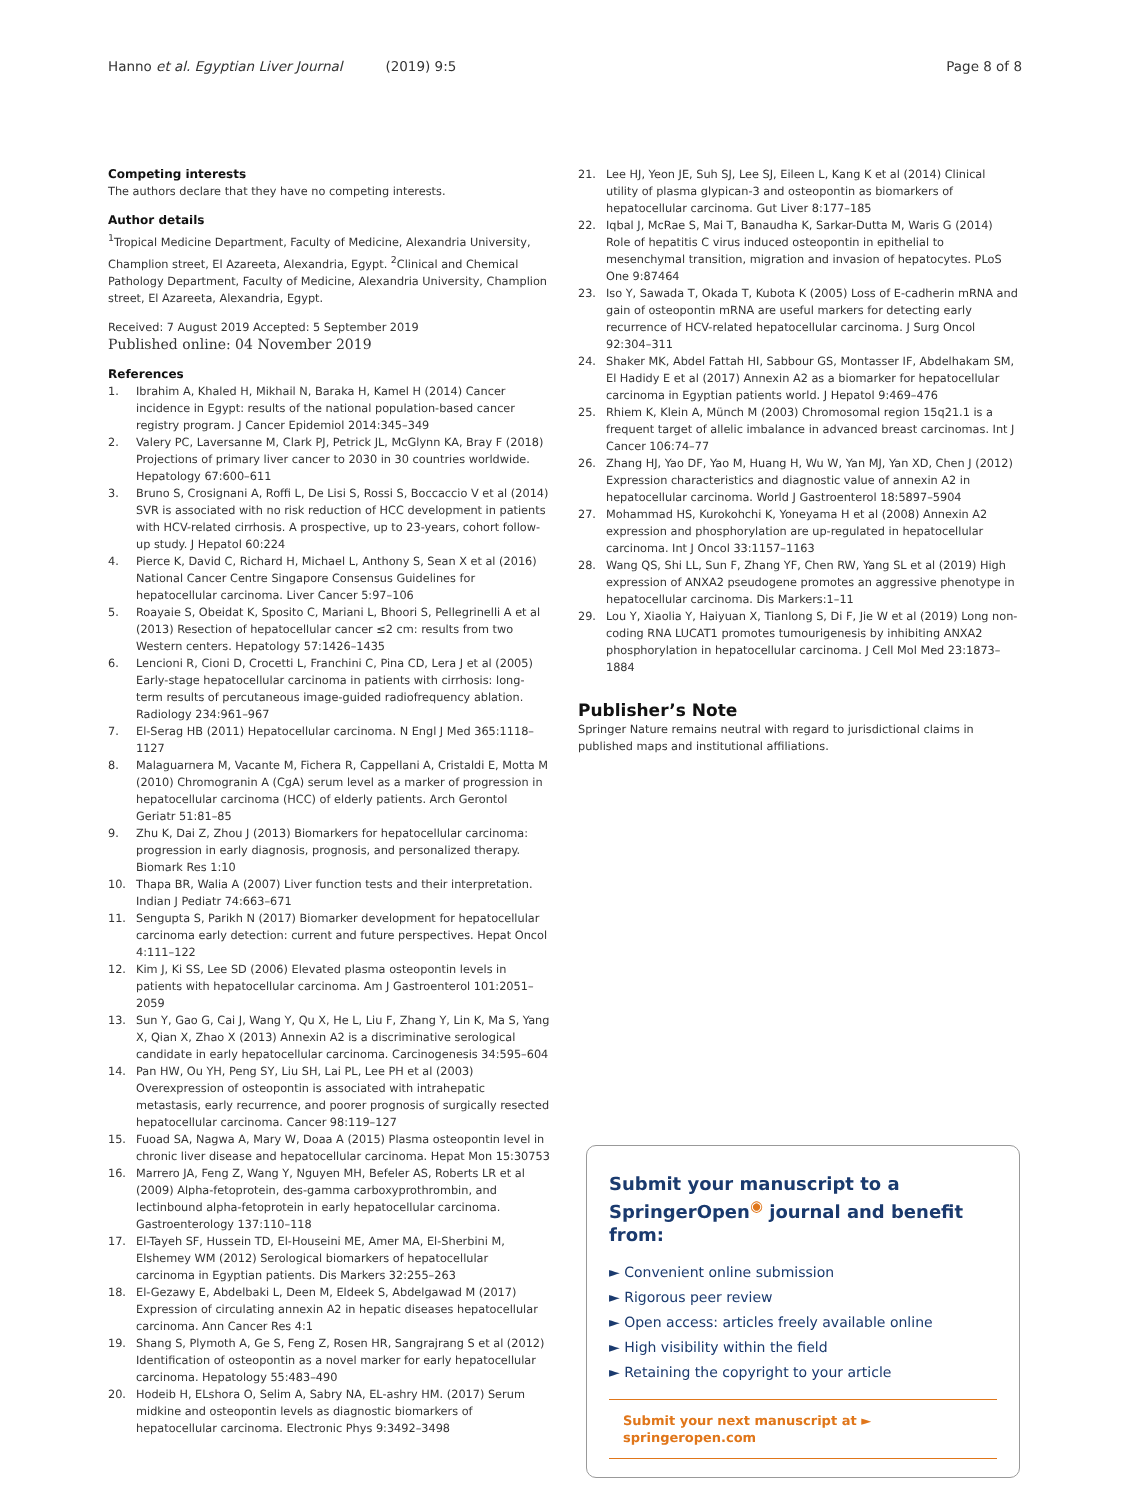Hanno et al. Egyptian Liver Journal (2019) 9:5 Page 8 of 8
Competing interests
The authors declare that they have no competing interests.
Author details
<sup>1</sup> Tropical Medicine Department, Faculty of Medicine, Alexandria University, Champlion street, El Azareeta, Alexandria, Egypt. <sup>2</sup>Clinical and Chemical Pathology Department, Faculty of Medicine, Alexandria University, Champlion street, El Azareeta, Alexandria, Egypt.
Received: 7 August 2019 Accepted: 5 September 2019
Published online: 04 November 2019
References
1. Ibrahim A, Khaled H, Mikhail N, Baraka H, Kamel H (2014) Cancer incidence in Egypt: results of the national population-based cancer registry program. J Cancer Epidemiol 2014:345–349
2. Valery PC, Laversanne M, Clark PJ, Petrick JL, McGlynn KA, Bray F (2018) Projections of primary liver cancer to 2030 in 30 countries worldwide. Hepatology 67:600–611
3. Bruno S, Crosignani A, Roffi L, De Lisi S, Rossi S, Boccaccio V et al (2014) SVR is associated with no risk reduction of HCC development in patients with HCV-related cirrhosis. A prospective, up to 23-years, cohort follow-up study. J Hepatol 60:224
4. Pierce K, David C, Richard H, Michael L, Anthony S, Sean X et al (2016) National Cancer Centre Singapore Consensus Guidelines for hepatocellular carcinoma. Liver Cancer 5:97–106
5. Roayaie S, Obeidat K, Sposito C, Mariani L, Bhoori S, Pellegrinelli A et al (2013) Resection of hepatocellular cancer ≤2 cm: results from two Western centers. Hepatology 57:1426–1435
6. Lencioni R, Cioni D, Crocetti L, Franchini C, Pina CD, Lera J et al (2005) Early-stage hepatocellular carcinoma in patients with cirrhosis: long-term results of percutaneous image-guided radiofrequency ablation. Radiology 234:961–967
7. El-Serag HB (2011) Hepatocellular carcinoma. N Engl J Med 365:1118–1127
8. Malaguarnera M, Vacante M, Fichera R, Cappellani A, Cristaldi E, Motta M (2010) Chromogranin A (CgA) serum level as a marker of progression in hepatocellular carcinoma (HCC) of elderly patients. Arch Gerontol Geriatr 51:81–85
9. Zhu K, Dai Z, Zhou J (2013) Biomarkers for hepatocellular carcinoma: progression in early diagnosis, prognosis, and personalized therapy. Biomark Res 1:10
10. Thapa BR, Walia A (2007) Liver function tests and their interpretation. Indian J Pediatr 74:663–671
11. Sengupta S, Parikh N (2017) Biomarker development for hepatocellular carcinoma early detection: current and future perspectives. Hepat Oncol 4:111–122
12. Kim J, Ki SS, Lee SD (2006) Elevated plasma osteopontin levels in patients with hepatocellular carcinoma. Am J Gastroenterol 101:2051–2059
13. Sun Y, Gao G, Cai J, Wang Y, Qu X, He L, Liu F, Zhang Y, Lin K, Ma S, Yang X, Qian X, Zhao X (2013) Annexin A2 is a discriminative serological candidate in early hepatocellular carcinoma. Carcinogenesis 34:595–604
14. Pan HW, Ou YH, Peng SY, Liu SH, Lai PL, Lee PH et al (2003) Overexpression of osteopontin is associated with intrahepatic metastasis, early recurrence, and poorer prognosis of surgically resected hepatocellular carcinoma. Cancer 98:119–127
15. Fuoad SA, Nagwa A, Mary W, Doaa A (2015) Plasma osteopontin level in chronic liver disease and hepatocellular carcinoma. Hepat Mon 15:30753
16. Marrero JA, Feng Z, Wang Y, Nguyen MH, Befeler AS, Roberts LR et al (2009) Alpha-fetoprotein, des-gamma carboxyprothrombin, and lectinbound alpha-fetoprotein in early hepatocellular carcinoma. Gastroenterology 137:110–118
17. El-Tayeh SF, Hussein TD, El-Houseini ME, Amer MA, El-Sherbini M, Elshemey WM (2012) Serological biomarkers of hepatocellular carcinoma in Egyptian patients. Dis Markers 32:255–263
18. El-Gezawy E, Abdelbaki L, Deen M, Eldeek S, Abdelgawad M (2017) Expression of circulating annexin A2 in hepatic diseases hepatocellular carcinoma. Ann Cancer Res 4:1
19. Shang S, Plymoth A, Ge S, Feng Z, Rosen HR, Sangrajrang S et al (2012) Identification of osteopontin as a novel marker for early hepatocellular carcinoma. Hepatology 55:483–490
20. Hodeib H, ELshora O, Selim A, Sabry NA, EL-ashry HM. (2017) Serum midkine and osteopontin levels as diagnostic biomarkers of hepatocellular carcinoma. Electronic Phys 9:3492–3498
21. Lee HJ, Yeon JE, Suh SJ, Lee SJ, Eileen L, Kang K et al (2014) Clinical utility of plasma glypican-3 and osteopontin as biomarkers of hepatocellular carcinoma. Gut Liver 8:177–185
22. Iqbal J, McRae S, Mai T, Banaudha K, Sarkar-Dutta M, Waris G (2014) Role of hepatitis C virus induced osteopontin in epithelial to mesenchymal transition, migration and invasion of hepatocytes. PLoS One 9:87464
23. Iso Y, Sawada T, Okada T, Kubota K (2005) Loss of E-cadherin mRNA and gain of osteopontin mRNA are useful markers for detecting early recurrence of HCV-related hepatocellular carcinoma. J Surg Oncol 92:304–311
24. Shaker MK, Abdel Fattah HI, Sabbour GS, Montasser IF, Abdelhakam SM, El Hadidy E et al (2017) Annexin A2 as a biomarker for hepatocellular carcinoma in Egyptian patients world. J Hepatol 9:469–476
25. Rhiem K, Klein A, Münch M (2003) Chromosomal region 15q21.1 is a frequent target of allelic imbalance in advanced breast carcinomas. Int J Cancer 106:74–77
26. Zhang HJ, Yao DF, Yao M, Huang H, Wu W, Yan MJ, Yan XD, Chen J (2012) Expression characteristics and diagnostic value of annexin A2 in hepatocellular carcinoma. World J Gastroenterol 18:5897–5904
27. Mohammad HS, Kurokohchi K, Yoneyama H et al (2008) Annexin A2 expression and phosphorylation are up-regulated in hepatocellular carcinoma. Int J Oncol 33:1157–1163
28. Wang QS, Shi LL, Sun F, Zhang YF, Chen RW, Yang SL et al (2019) High expression of ANXA2 pseudogene promotes an aggressive phenotype in hepatocellular carcinoma. Dis Markers:1–11
29. Lou Y, Xiaolia Y, Haiyuan X, Tianlong S, Di F, Jie W et al (2019) Long non-coding RNA LUCAT1 promotes tumourigenesis by inhibiting ANXA2 phosphorylation in hepatocellular carcinoma. J Cell Mol Med 23:1873–1884
Publisher’s Note
Springer Nature remains neutral with regard to jurisdictional claims in published maps and institutional affiliations.
Submit your manuscript to a SpringerOpen<sup>◉</sup> journal and benefit from:
► Convenient online submission
► Rigorous peer review
► Open access: articles freely available online
► High visibility within the field
► Retaining the copyright to your article
Submit your next manuscript at ► springeropen.com